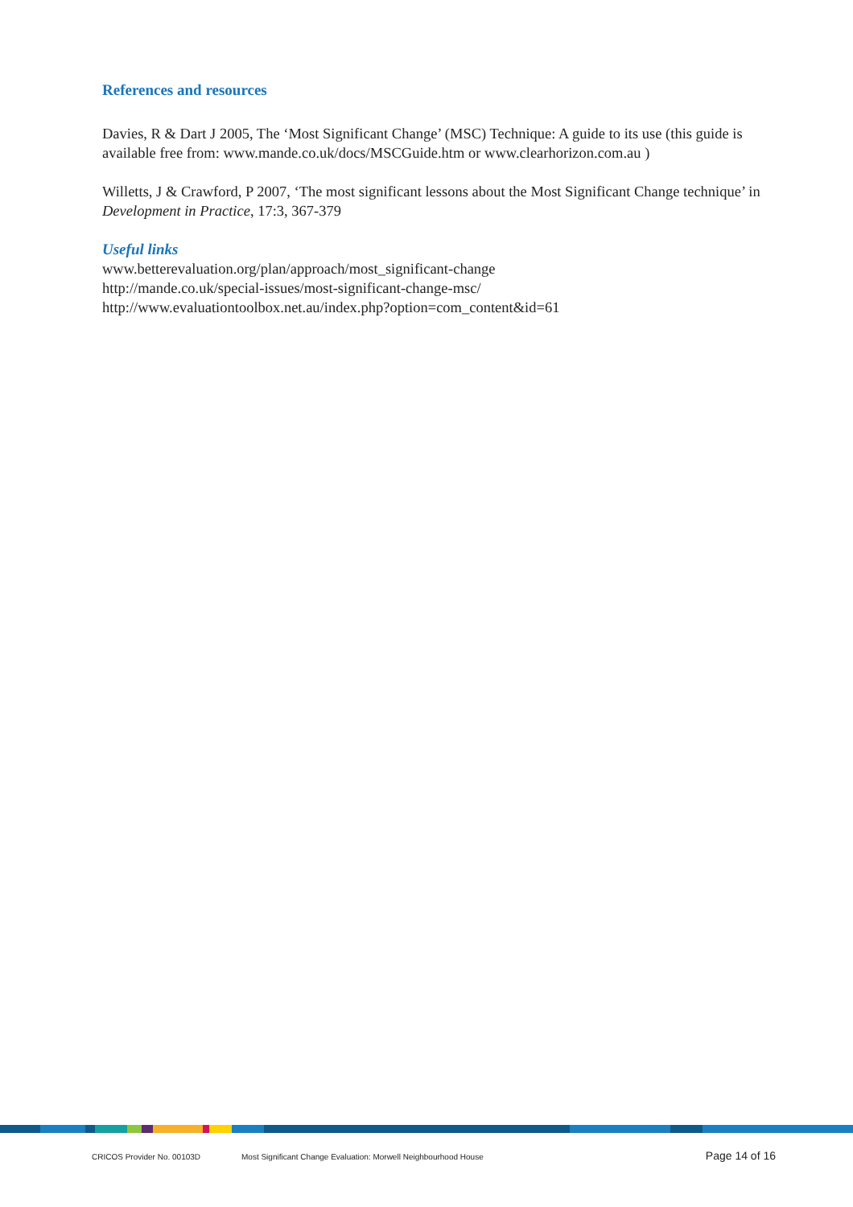References and resources
Davies, R & Dart J 2005, The ‘Most Significant Change’ (MSC) Technique: A guide to its use (this guide is available free from: www.mande.co.uk/docs/MSCGuide.htm or www.clearhorizon.com.au )
Willetts, J & Crawford, P 2007, ‘The most significant lessons about the Most Significant Change technique’ in Development in Practice, 17:3, 367-379
Useful links
www.betterevaluation.org/plan/approach/most_significant-change
http://mande.co.uk/special-issues/most-significant-change-msc/
http://www.evaluationtoolbox.net.au/index.php?option=com_content&id=61
CRICOS Provider No. 00103D Most Significant Change Evaluation: Morwell Neighbourhood House Page 14 of 16